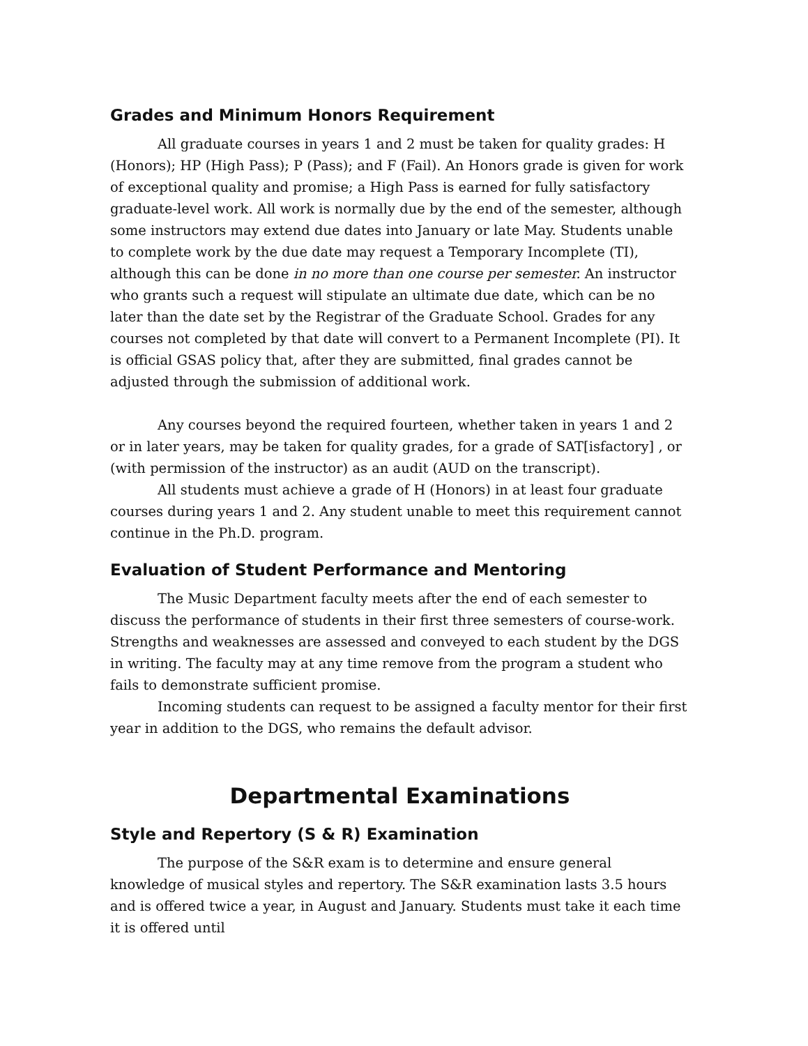Grades and Minimum Honors Requirement
All graduate courses in years 1 and 2 must be taken for quality grades: H (Honors); HP (High Pass); P (Pass); and F (Fail). An Honors grade is given for work of exceptional quality and promise; a High Pass is earned for fully satisfactory graduate-level work. All work is normally due by the end of the semester, although some instructors may extend due dates into January or late May. Students unable to complete work by the due date may request a Temporary Incomplete (TI), although this can be done in no more than one course per semester. An instructor who grants such a request will stipulate an ultimate due date, which can be no later than the date set by the Registrar of the Graduate School. Grades for any courses not completed by that date will convert to a Permanent Incomplete (PI). It is official GSAS policy that, after they are submitted, final grades cannot be adjusted through the submission of additional work.
Any courses beyond the required fourteen, whether taken in years 1 and 2 or in later years, may be taken for quality grades, for a grade of SAT[isfactory] , or (with permission of the instructor) as an audit (AUD on the transcript).
All students must achieve a grade of H (Honors) in at least four graduate courses during years 1 and 2. Any student unable to meet this requirement cannot continue in the Ph.D. program.
Evaluation of Student Performance and Mentoring
The Music Department faculty meets after the end of each semester to discuss the performance of students in their first three semesters of course-work. Strengths and weaknesses are assessed and conveyed to each student by the DGS in writing. The faculty may at any time remove from the program a student who fails to demonstrate sufficient promise.
Incoming students can request to be assigned a faculty mentor for their first year in addition to the DGS, who remains the default advisor.
Departmental Examinations
Style and Repertory (S & R) Examination
The purpose of the S&R exam is to determine and ensure general knowledge of musical styles and repertory. The S&R examination lasts 3.5 hours and is offered twice a year, in August and January. Students must take it each time it is offered until